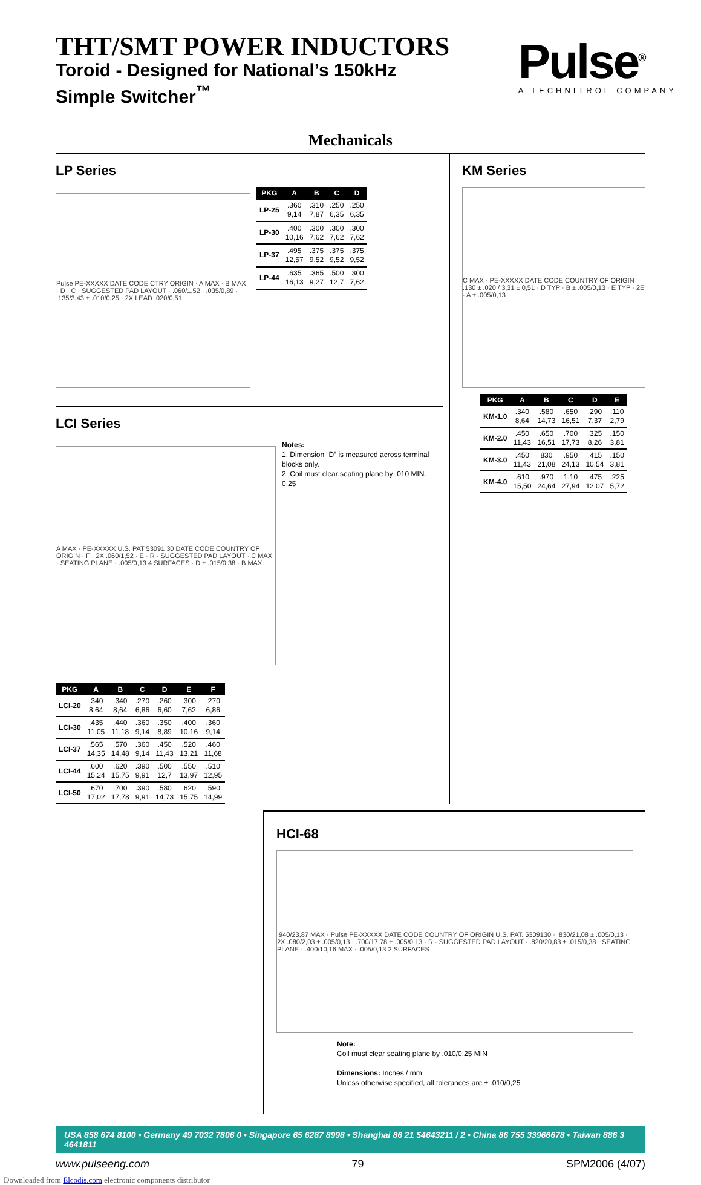THT/SMT POWER INDUCTORS
Toroid - Designed for National’s 150kHz
Simple Switcher<sup>™</sup>
Pulse<sup>®</sup>
A TECHNITROL COMPANY
Mechanicals
LP Series
Pulse PE-XXXXX DATE CODE CTRY ORIGIN · A MAX · B MAX · D · C · SUGGESTED PAD LAYOUT · .060/1,52 · .035/0,89 · .135/3,43 ± .010/0,25 · 2X LEAD .020/0,51
| PKG | A | B | C | D |
| --- | --- | --- | --- | --- |
| LP-25 | .360 9,14 | .310 7,87 | .250 6,35 | .250 6,35 |
| LP-30 | .400 10,16 | .300 7,62 | .300 7,62 | .300 7,62 |
| LP-37 | .495 12,57 | .375 9,52 | .375 9,52 | .375 9,52 |
| LP-44 | .635 16,13 | .365 9,27 | .500 12,7 | .300 7,62 |
LCI Series
A MAX · PE-XXXXX U.S. PAT 53091 30 DATE CODE COUNTRY OF ORIGIN · F · 2X .060/1,52 · E · R · SUGGESTED PAD LAYOUT · C MAX · SEATING PLANE · .005/0,13 4 SURFACES · D ± .015/0,38 · B MAX
Notes:
1. Dimension “D” is measured across terminal blocks only.
2. Coil must clear seating plane by .010 MIN.
0,25
| PKG | A | B | C | D | E | F |
| --- | --- | --- | --- | --- | --- | --- |
| LCI-20 | .340 8,64 | .340 8,64 | .270 6,86 | .260 6,60 | .300 7,62 | .270 6,86 |
| LCI-30 | .435 11,05 | .440 11,18 | .360 9,14 | .350 8,89 | .400 10,16 | .360 9,14 |
| LCI-37 | .565 14,35 | .570 14,48 | .360 9,14 | .450 11,43 | .520 13,21 | .460 11,68 |
| LCI-44 | .600 15,24 | .620 15,75 | .390 9,91 | .500 12,7 | .550 13,97 | .510 12,95 |
| LCI-50 | .670 17,02 | .700 17,78 | .390 9,91 | .580 14,73 | .620 15,75 | .590 14,99 |
KM Series
C MAX · PE-XXXXX DATE CODE COUNTRY OF ORIGIN · .130 ± .020 / 3,31 ± 0,51 · D TYP · B ± .005/0,13 · E TYP · 2E · A ± .005/0,13
| PKG | A | B | C | D | E |
| --- | --- | --- | --- | --- | --- |
| KM-1.0 | .340 8,64 | .580 14,73 | .650 16,51 | .290 7,37 | .110 2,79 |
| KM-2.0 | .450 11,43 | .650 16,51 | .700 17,73 | .325 8,26 | .150 3,81 |
| KM-3.0 | .450 11,43 | 830 21,08 | .950 24,13 | .415 10,54 | .150 3,81 |
| KM-4.0 | .610 15,50 | .970 24,64 | 1.10 27,94 | .475 12,07 | .225 5,72 |
HCI-68
.940/23,87 MAX · Pulse PE-XXXXX DATE CODE COUNTRY OF ORIGIN U.S. PAT. 5309130 · .830/21,08 ± .005/0,13 · 2X .080/2,03 ± .005/0,13 · .700/17,78 ± .005/0,13 · R · SUGGESTED PAD LAYOUT · .820/20,83 ± .015/0,38 · SEATING PLANE · .400/10,16 MAX · .005/0,13 2 SURFACES
Note:
Coil must clear seating plane by .010/0,25 MIN
Dimensions: Inches / mm
Unless otherwise specified, all tolerances are ± .010/0,25
USA 858 674 8100 • Germany 49 7032 7806 0 • Singapore 65 6287 8998 • Shanghai 86 21 54643211 / 2 • China 86 755 33966678 • Taiwan 886 3 4641811
www.pulseeng.com 79 SPM2006 (4/07)
Downloaded from Elcodis.com electronic components distributor